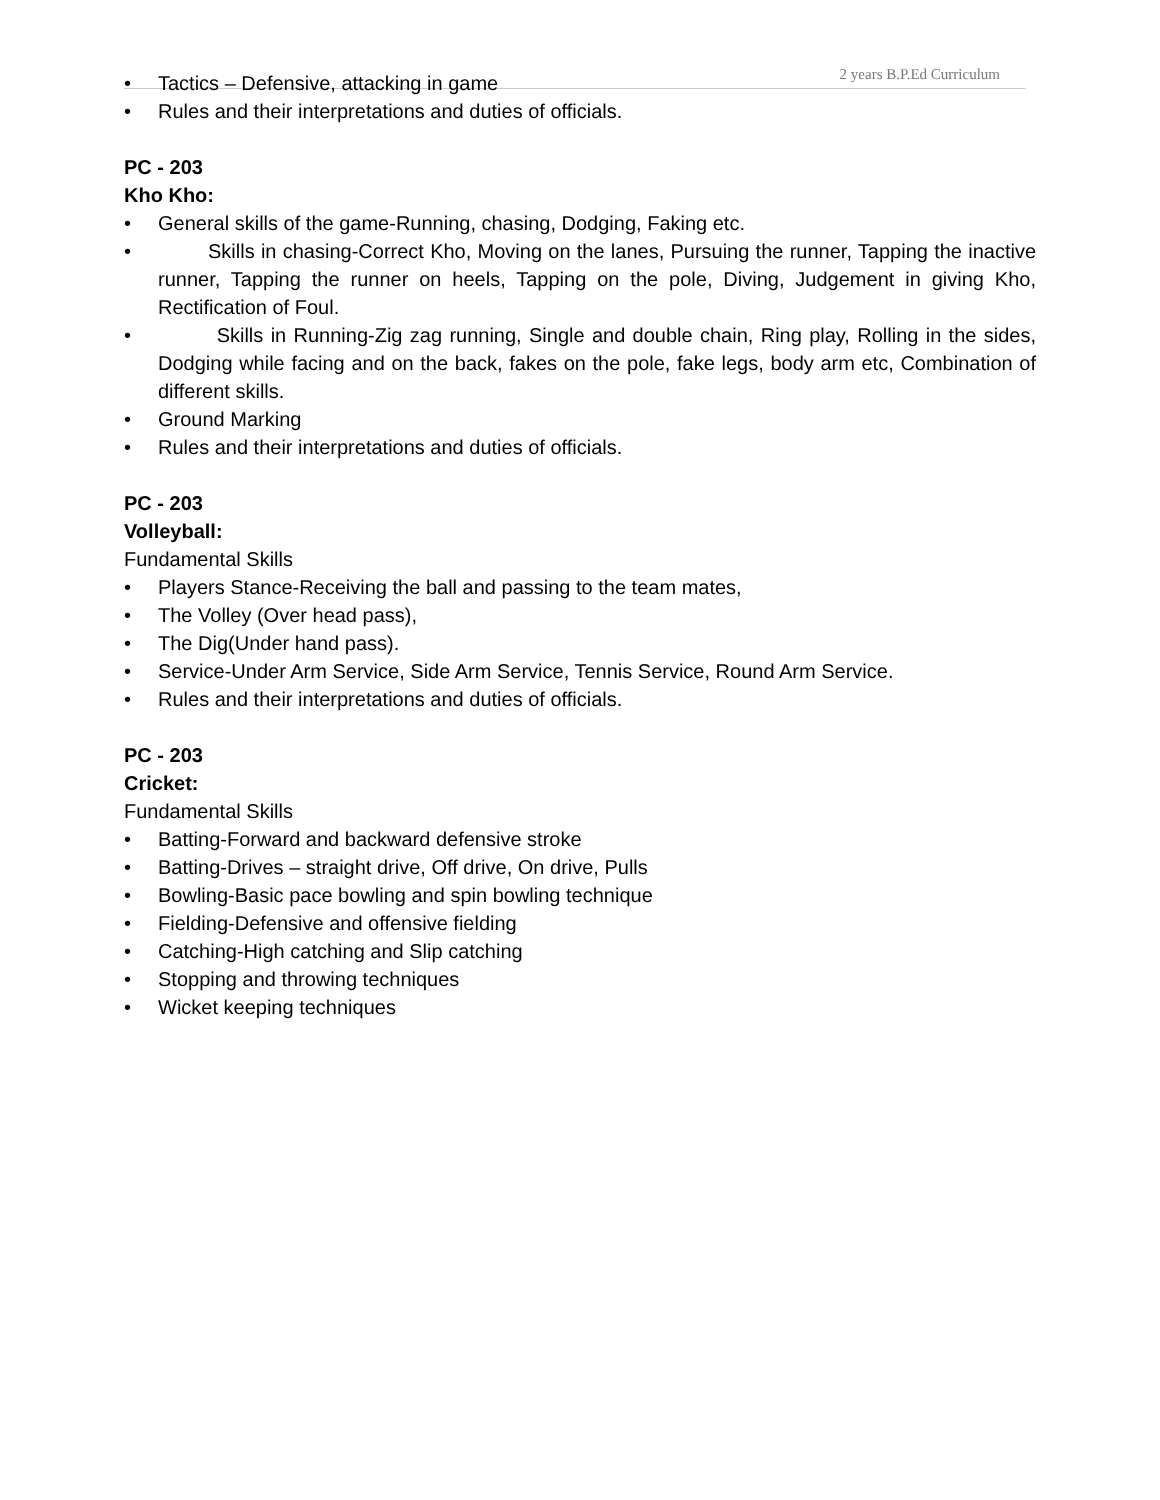2 years B.P.Ed Curriculum
• Tactics – Defensive, attacking in game
• Rules and their interpretations and duties of officials.
PC - 203
Kho Kho:
• General skills of the game-Running, chasing, Dodging, Faking etc.
• Skills in chasing-Correct Kho, Moving on the lanes, Pursuing the runner, Tapping the inactive runner, Tapping the runner on heels, Tapping on the pole, Diving, Judgement in giving Kho, Rectification of Foul.
• Skills in Running-Zig zag running, Single and double chain, Ring play, Rolling in the sides, Dodging while facing and on the back, fakes on the pole, fake legs, body arm etc, Combination of different skills.
• Ground Marking
• Rules and their interpretations and duties of officials.
PC - 203
Volleyball:
Fundamental Skills
• Players Stance-Receiving the ball and passing to the team mates,
• The Volley (Over head pass),
• The Dig(Under hand pass).
• Service-Under Arm Service, Side Arm Service, Tennis Service, Round Arm Service.
• Rules and their interpretations and duties of officials.
PC - 203
Cricket:
Fundamental Skills
• Batting-Forward and backward defensive stroke
• Batting-Drives – straight drive, Off drive, On drive, Pulls
• Bowling-Basic pace bowling and spin bowling technique
• Fielding-Defensive and offensive fielding
• Catching-High catching and Slip catching
• Stopping and throwing techniques
• Wicket keeping techniques